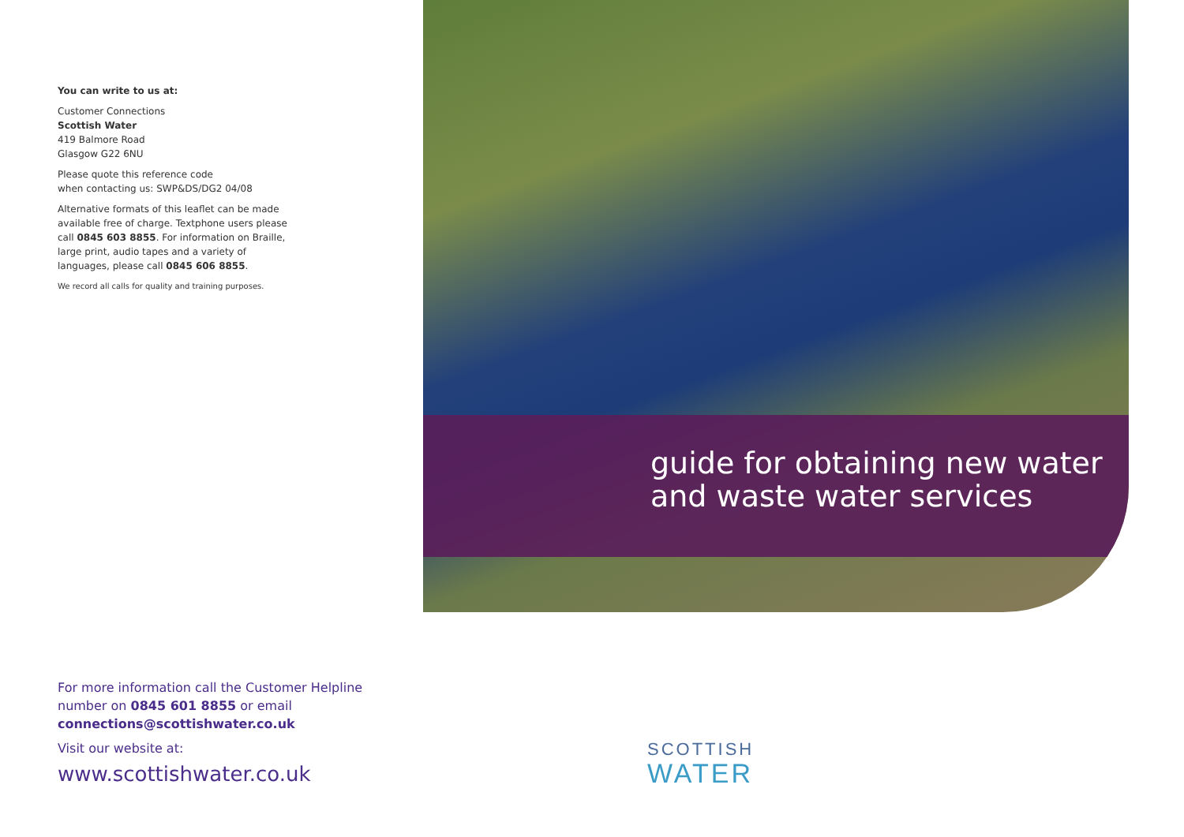You can write to us at:
Customer Connections
Scottish Water
419 Balmore Road
Glasgow G22 6NU
Please quote this reference code
when contacting us: SWP&DS/DG2 04/08
Alternative formats of this leaflet can be made available free of charge. Textphone users please call 0845 603 8855. For information on Braille, large print, audio tapes and a variety of languages, please call 0845 606 8855.
We record all calls for quality and training purposes.
guide for obtaining new water
and waste water services
For more information call the Customer Helpline number on 0845 601 8855 or email connections@scottishwater.co.uk
Visit our website at:
www.scottishwater.co.uk
SCOTTISH
WATER